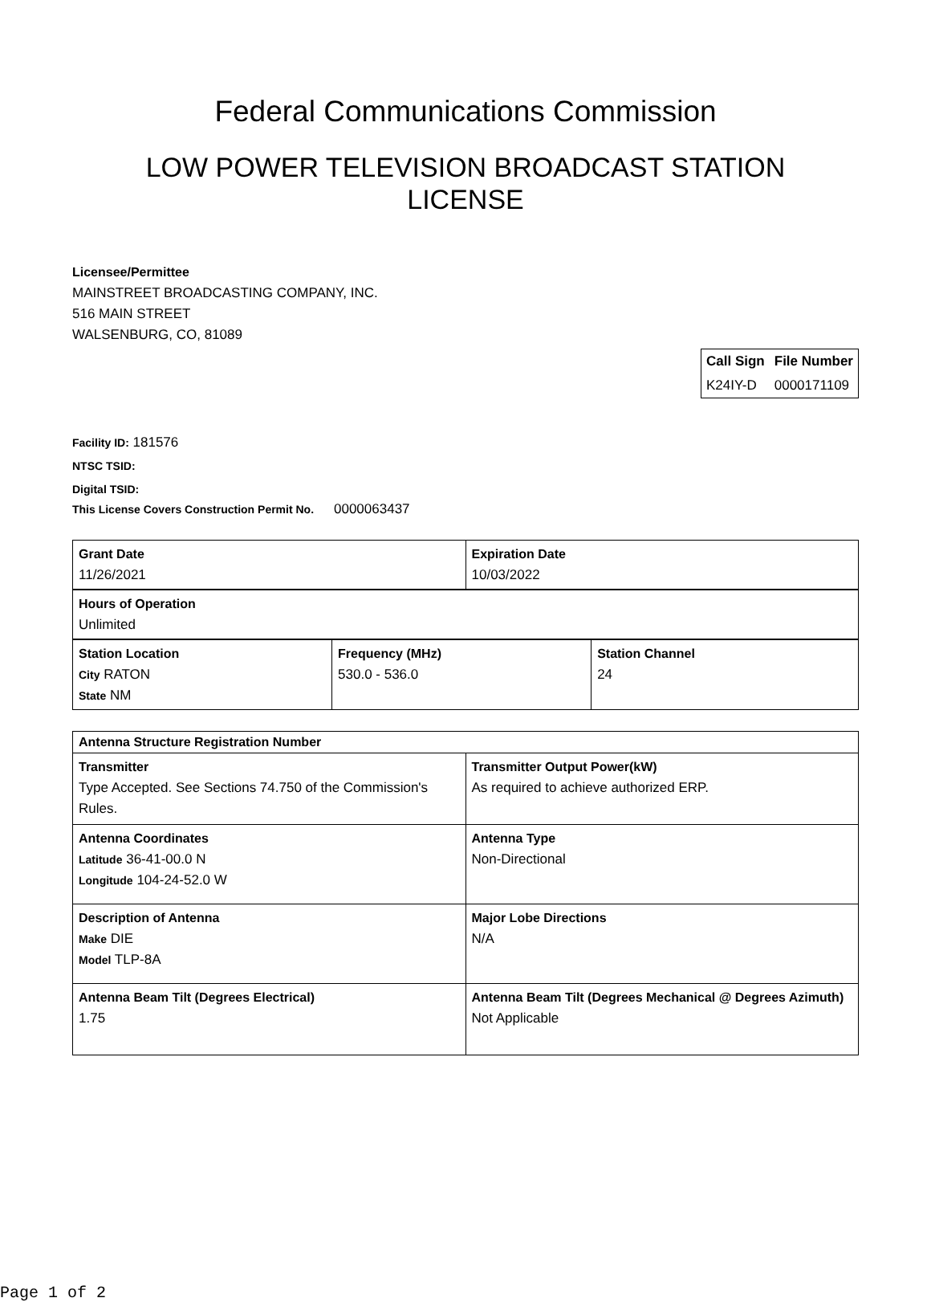Federal Communications Commission
LOW POWER TELEVISION BROADCAST STATION
LICENSE
Licensee/Permittee
MAINSTREET BROADCASTING COMPANY, INC.
516 MAIN STREET
WALSENBURG, CO, 81089
| Call Sign | File Number |
| --- | --- |
| K24IY-D | 0000171109 |
Facility ID: 181576
NTSC TSID:
Digital TSID:
This License Covers Construction Permit No.
0000063437
| Grant Date 11/26/2021 | Expiration Date 10/03/2022 |
| Hours of Operation Unlimited |
| Station Location City RATON State NM | Frequency (MHz) 530.0 - 536.0 | Station Channel 24 |
| Antenna Structure Registration Number | |
| Transmitter Type Accepted. See Sections 74.750 of the Commission's Rules. | Transmitter Output Power(kW) As required to achieve authorized ERP. |
| Antenna Coordinates Latitude 36-41-00.0 N Longitude 104-24-52.0 W | Antenna Type Non-Directional |
| Description of Antenna Make DIE Model TLP-8A | Major Lobe Directions N/A |
| Antenna Beam Tilt (Degrees Electrical) 1.75 | Antenna Beam Tilt (Degrees Mechanical @ Degrees Azimuth) Not Applicable |
Page 1 of 2